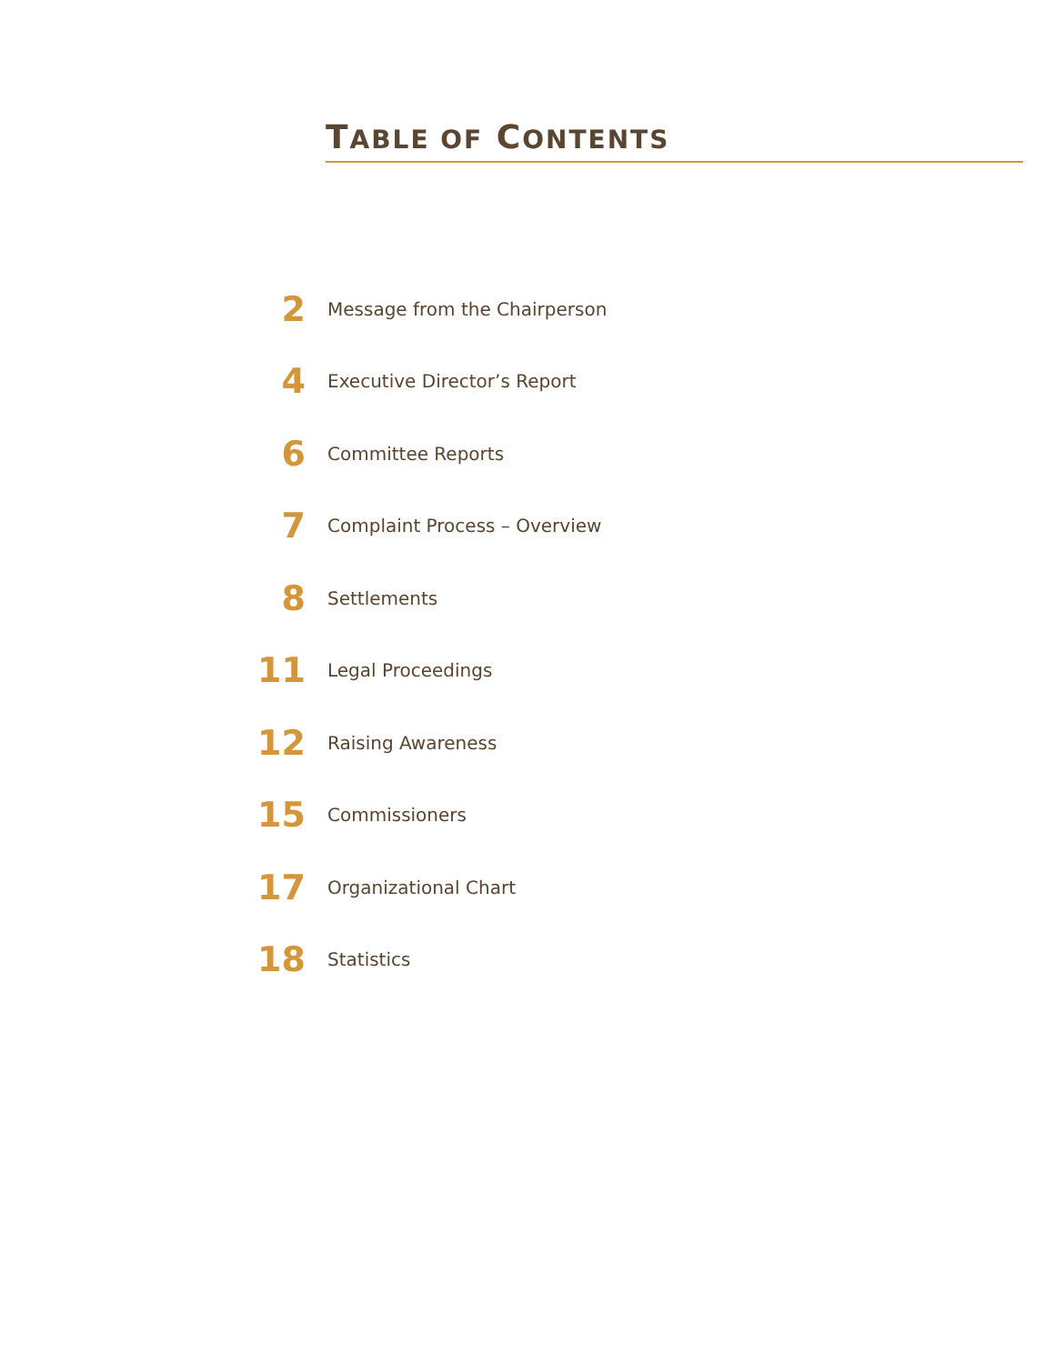TABLE OF CONTENTS
2 Message from the Chairperson
4 Executive Director’s Report
6 Committee Reports
7 Complaint Process – Overview
8 Settlements
11 Legal Proceedings
12 Raising Awareness
15 Commissioners
17 Organizational Chart
18 Statistics